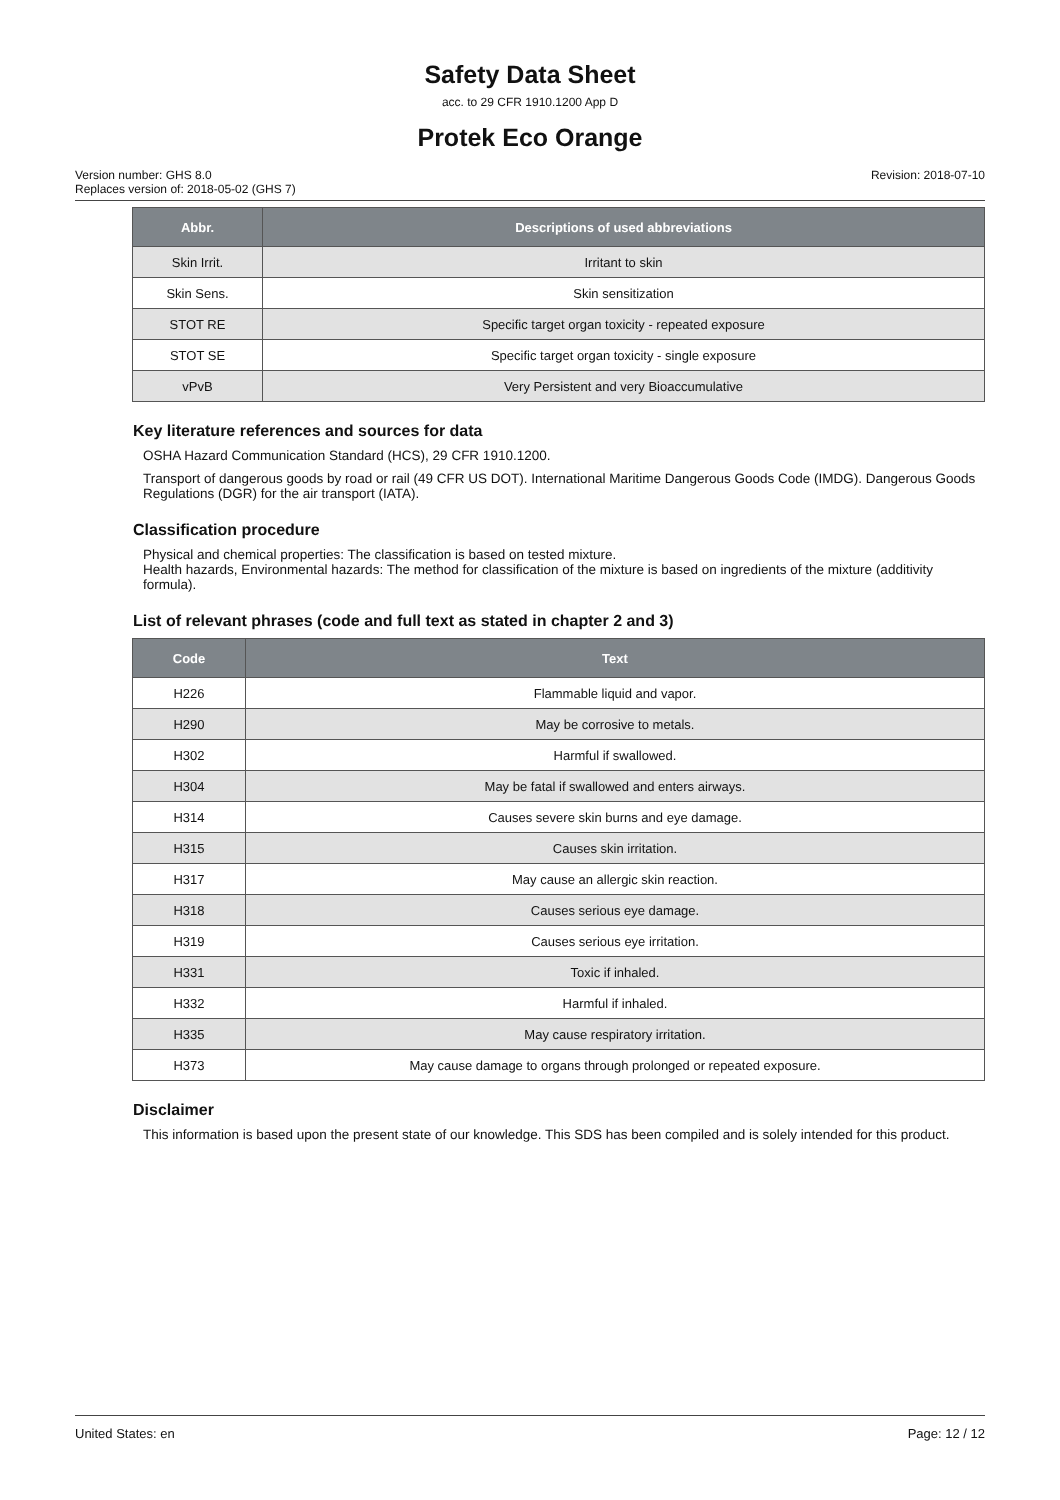Safety Data Sheet
acc. to 29 CFR 1910.1200 App D
Protek Eco Orange
Version number: GHS 8.0
Replaces version of: 2018-05-02 (GHS 7)
Revision: 2018-07-10
| Abbr. | Descriptions of used abbreviations |
| --- | --- |
| Skin Irrit. | Irritant to skin |
| Skin Sens. | Skin sensitization |
| STOT RE | Specific target organ toxicity - repeated exposure |
| STOT SE | Specific target organ toxicity - single exposure |
| vPvB | Very Persistent and very Bioaccumulative |
Key literature references and sources for data
OSHA Hazard Communication Standard (HCS), 29 CFR 1910.1200.
Transport of dangerous goods by road or rail (49 CFR US DOT). International Maritime Dangerous Goods Code (IMDG). Dangerous Goods Regulations (DGR) for the air transport (IATA).
Classification procedure
Physical and chemical properties: The classification is based on tested mixture.
Health hazards, Environmental hazards: The method for classification of the mixture is based on ingredients of the mixture (additivity formula).
List of relevant phrases (code and full text as stated in chapter 2 and 3)
| Code | Text |
| --- | --- |
| H226 | Flammable liquid and vapor. |
| H290 | May be corrosive to metals. |
| H302 | Harmful if swallowed. |
| H304 | May be fatal if swallowed and enters airways. |
| H314 | Causes severe skin burns and eye damage. |
| H315 | Causes skin irritation. |
| H317 | May cause an allergic skin reaction. |
| H318 | Causes serious eye damage. |
| H319 | Causes serious eye irritation. |
| H331 | Toxic if inhaled. |
| H332 | Harmful if inhaled. |
| H335 | May cause respiratory irritation. |
| H373 | May cause damage to organs through prolonged or repeated exposure. |
Disclaimer
This information is based upon the present state of our knowledge. This SDS has been compiled and is solely intended for this product.
United States: en Page: 12 / 12